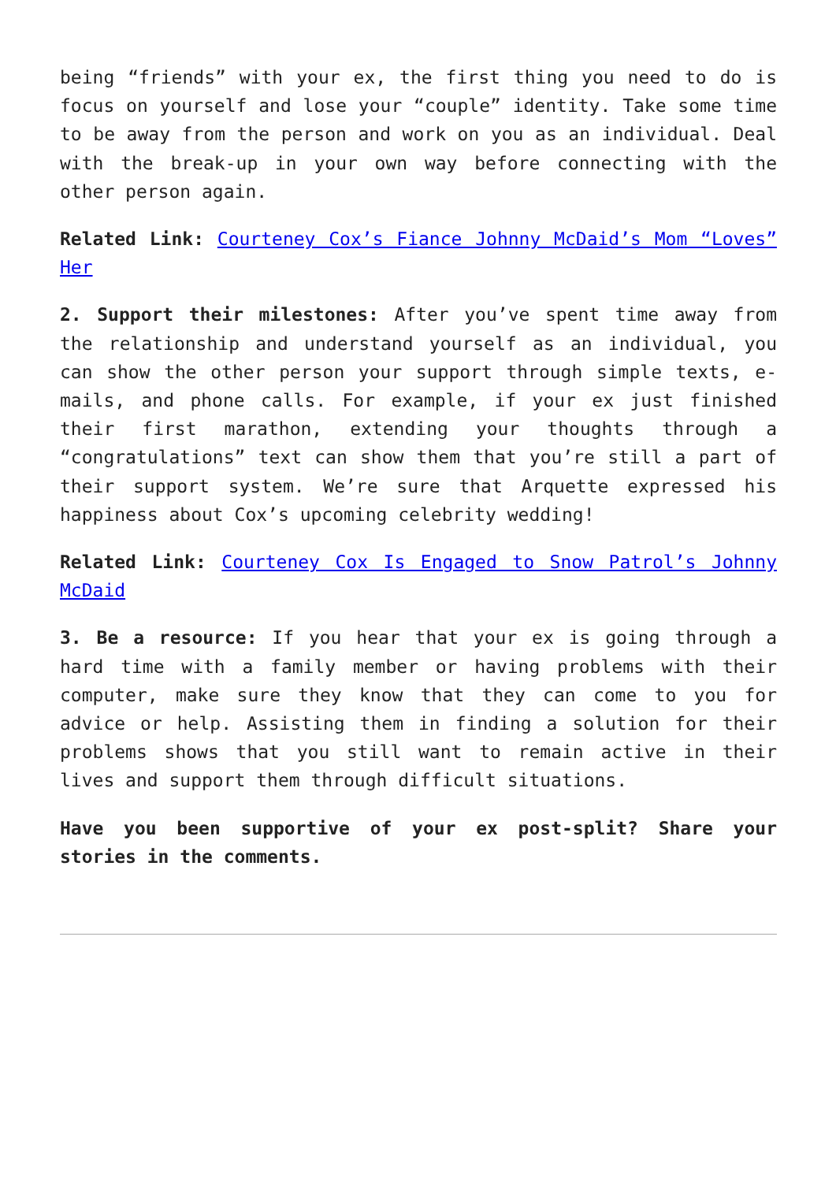being “friends” with your ex, the first thing you need to do is focus on yourself and lose your “couple” identity. Take some time to be away from the person and work on you as an individual. Deal with the break-up in your own way before connecting with the other person again.
Related Link: Courteney Cox’s Fiance Johnny McDaid’s Mom “Loves” Her
2. Support their milestones: After you’ve spent time away from the relationship and understand yourself as an individual, you can show the other person your support through simple texts, e-mails, and phone calls. For example, if your ex just finished their first marathon, extending your thoughts through a “congratulations” text can show them that you’re still a part of their support system. We’re sure that Arquette expressed his happiness about Cox’s upcoming celebrity wedding!
Related Link: Courteney Cox Is Engaged to Snow Patrol’s Johnny McDaid
3. Be a resource: If you hear that your ex is going through a hard time with a family member or having problems with their computer, make sure they know that they can come to you for advice or help. Assisting them in finding a solution for their problems shows that you still want to remain active in their lives and support them through difficult situations.
Have you been supportive of your ex post-split? Share your stories in the comments.